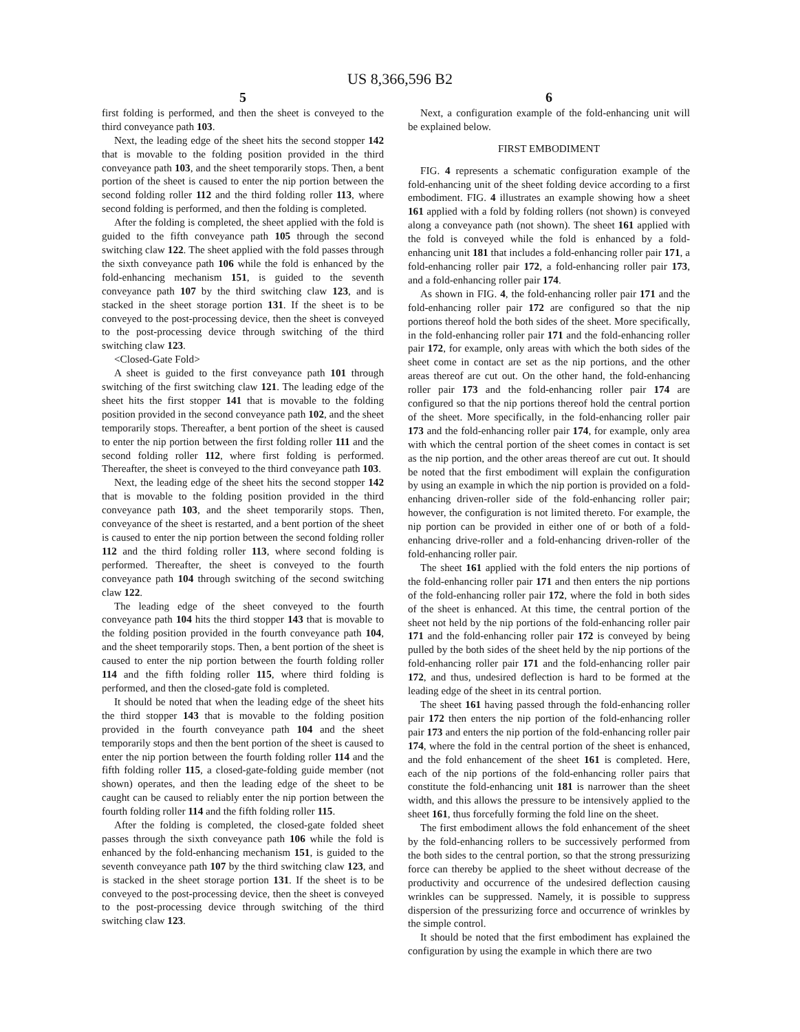US 8,366,596 B2
5
first folding is performed, and then the sheet is conveyed to the third conveyance path 103.
Next, the leading edge of the sheet hits the second stopper 142 that is movable to the folding position provided in the third conveyance path 103, and the sheet temporarily stops. Then, a bent portion of the sheet is caused to enter the nip portion between the second folding roller 112 and the third folding roller 113, where second folding is performed, and then the folding is completed.
After the folding is completed, the sheet applied with the fold is guided to the fifth conveyance path 105 through the second switching claw 122. The sheet applied with the fold passes through the sixth conveyance path 106 while the fold is enhanced by the fold-enhancing mechanism 151, is guided to the seventh conveyance path 107 by the third switching claw 123, and is stacked in the sheet storage portion 131. If the sheet is to be conveyed to the post-processing device, then the sheet is conveyed to the post-processing device through switching of the third switching claw 123.
<Closed-Gate Fold>
A sheet is guided to the first conveyance path 101 through switching of the first switching claw 121. The leading edge of the sheet hits the first stopper 141 that is movable to the folding position provided in the second conveyance path 102, and the sheet temporarily stops. Thereafter, a bent portion of the sheet is caused to enter the nip portion between the first folding roller 111 and the second folding roller 112, where first folding is performed. Thereafter, the sheet is conveyed to the third conveyance path 103.
Next, the leading edge of the sheet hits the second stopper 142 that is movable to the folding position provided in the third conveyance path 103, and the sheet temporarily stops. Then, conveyance of the sheet is restarted, and a bent portion of the sheet is caused to enter the nip portion between the second folding roller 112 and the third folding roller 113, where second folding is performed. Thereafter, the sheet is conveyed to the fourth conveyance path 104 through switching of the second switching claw 122.
The leading edge of the sheet conveyed to the fourth conveyance path 104 hits the third stopper 143 that is movable to the folding position provided in the fourth conveyance path 104, and the sheet temporarily stops. Then, a bent portion of the sheet is caused to enter the nip portion between the fourth folding roller 114 and the fifth folding roller 115, where third folding is performed, and then the closed-gate fold is completed.
It should be noted that when the leading edge of the sheet hits the third stopper 143 that is movable to the folding position provided in the fourth conveyance path 104 and the sheet temporarily stops and then the bent portion of the sheet is caused to enter the nip portion between the fourth folding roller 114 and the fifth folding roller 115, a closed-gate-folding guide member (not shown) operates, and then the leading edge of the sheet to be caught can be caused to reliably enter the nip portion between the fourth folding roller 114 and the fifth folding roller 115.
After the folding is completed, the closed-gate folded sheet passes through the sixth conveyance path 106 while the fold is enhanced by the fold-enhancing mechanism 151, is guided to the seventh conveyance path 107 by the third switching claw 123, and is stacked in the sheet storage portion 131. If the sheet is to be conveyed to the post-processing device, then the sheet is conveyed to the post-processing device through switching of the third switching claw 123.
6
Next, a configuration example of the fold-enhancing unit will be explained below.
FIRST EMBODIMENT
FIG. 4 represents a schematic configuration example of the fold-enhancing unit of the sheet folding device according to a first embodiment. FIG. 4 illustrates an example showing how a sheet 161 applied with a fold by folding rollers (not shown) is conveyed along a conveyance path (not shown). The sheet 161 applied with the fold is conveyed while the fold is enhanced by a fold-enhancing unit 181 that includes a fold-enhancing roller pair 171, a fold-enhancing roller pair 172, a fold-enhancing roller pair 173, and a fold-enhancing roller pair 174.
As shown in FIG. 4, the fold-enhancing roller pair 171 and the fold-enhancing roller pair 172 are configured so that the nip portions thereof hold the both sides of the sheet. More specifically, in the fold-enhancing roller pair 171 and the fold-enhancing roller pair 172, for example, only areas with which the both sides of the sheet come in contact are set as the nip portions, and the other areas thereof are cut out. On the other hand, the fold-enhancing roller pair 173 and the fold-enhancing roller pair 174 are configured so that the nip portions thereof hold the central portion of the sheet. More specifically, in the fold-enhancing roller pair 173 and the fold-enhancing roller pair 174, for example, only area with which the central portion of the sheet comes in contact is set as the nip portion, and the other areas thereof are cut out. It should be noted that the first embodiment will explain the configuration by using an example in which the nip portion is provided on a fold-enhancing driven-roller side of the fold-enhancing roller pair; however, the configuration is not limited thereto. For example, the nip portion can be provided in either one of or both of a fold-enhancing drive-roller and a fold-enhancing driven-roller of the fold-enhancing roller pair.
The sheet 161 applied with the fold enters the nip portions of the fold-enhancing roller pair 171 and then enters the nip portions of the fold-enhancing roller pair 172, where the fold in both sides of the sheet is enhanced. At this time, the central portion of the sheet not held by the nip portions of the fold-enhancing roller pair 171 and the fold-enhancing roller pair 172 is conveyed by being pulled by the both sides of the sheet held by the nip portions of the fold-enhancing roller pair 171 and the fold-enhancing roller pair 172, and thus, undesired deflection is hard to be formed at the leading edge of the sheet in its central portion.
The sheet 161 having passed through the fold-enhancing roller pair 172 then enters the nip portion of the fold-enhancing roller pair 173 and enters the nip portion of the fold-enhancing roller pair 174, where the fold in the central portion of the sheet is enhanced, and the fold enhancement of the sheet 161 is completed. Here, each of the nip portions of the fold-enhancing roller pairs that constitute the fold-enhancing unit 181 is narrower than the sheet width, and this allows the pressure to be intensively applied to the sheet 161, thus forcefully forming the fold line on the sheet.
The first embodiment allows the fold enhancement of the sheet by the fold-enhancing rollers to be successively performed from the both sides to the central portion, so that the strong pressurizing force can thereby be applied to the sheet without decrease of the productivity and occurrence of the undesired deflection causing wrinkles can be suppressed. Namely, it is possible to suppress dispersion of the pressurizing force and occurrence of wrinkles by the simple control.
It should be noted that the first embodiment has explained the configuration by using the example in which there are two